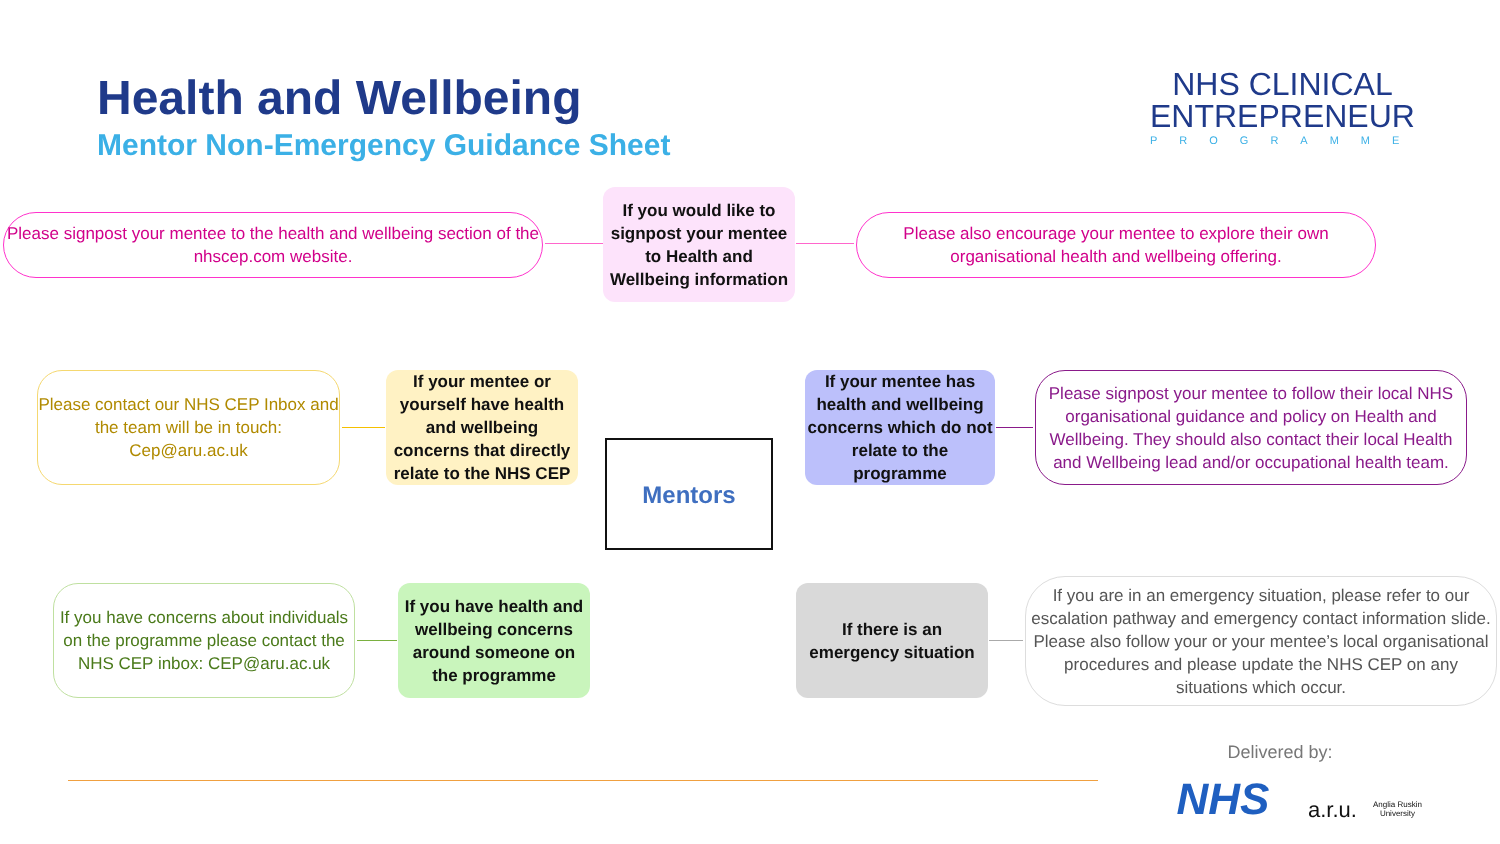Health and Wellbeing
Mentor Non-Emergency Guidance Sheet
NHS CLINICAL
ENTREPRENEUR
PROGRAMME
Please signpost your mentee to the health and wellbeing section of the nhscep.com website.
If you would like to signpost your mentee to Health and Wellbeing information
Please also encourage your mentee to explore their own organisational health and wellbeing offering.
Please contact our NHS CEP Inbox and the team will be in touch: Cep@aru.ac.uk
If your mentee or yourself have health and wellbeing concerns that directly relate to the NHS CEP
If your mentee has health and wellbeing concerns which do not relate to the programme
Please signpost your mentee to follow their local NHS organisational guidance and policy on Health and Wellbeing. They should also contact their local Health and Wellbeing lead and/or occupational health team.
Mentors
If you have concerns about individuals on the programme please contact the NHS CEP inbox: CEP@aru.ac.uk
If you have health and wellbeing concerns around someone on the programme
If there is an emergency situation
If you are in an emergency situation, please refer to our escalation pathway and emergency contact information slide. Please also follow your or your mentee’s local organisational procedures and please update the NHS CEP on any situations which occur.
Delivered by:
NHS
a.r.u. Anglia Ruskin University